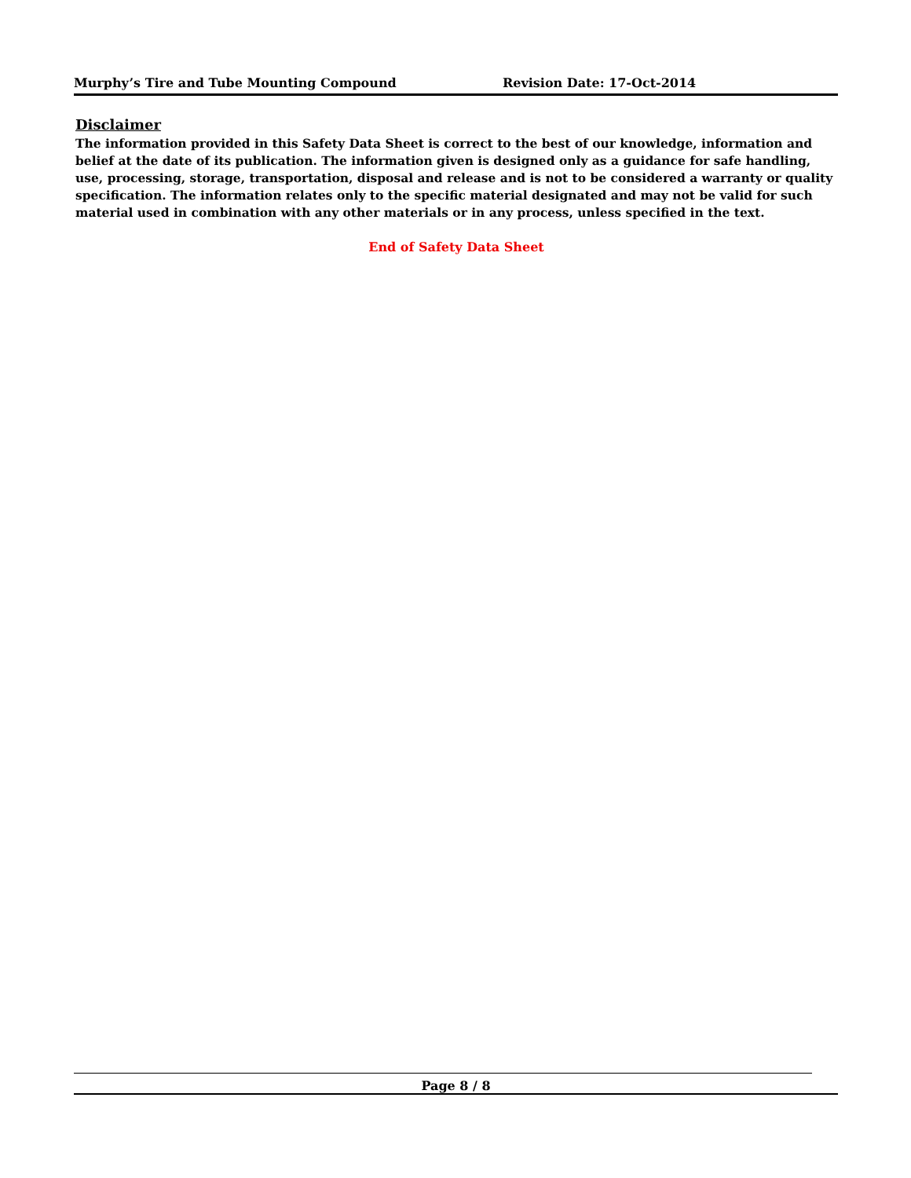Murphy’s Tire and Tube Mounting Compound Revision Date: 17-Oct-2014
Disclaimer
The information provided in this Safety Data Sheet is correct to the best of our knowledge, information and belief at the date of its publication. The information given is designed only as a guidance for safe handling, use, processing, storage, transportation, disposal and release and is not to be considered a warranty or quality specification. The information relates only to the specific material designated and may not be valid for such material used in combination with any other materials or in any process, unless specified in the text.
End of Safety Data Sheet
Page 8 / 8